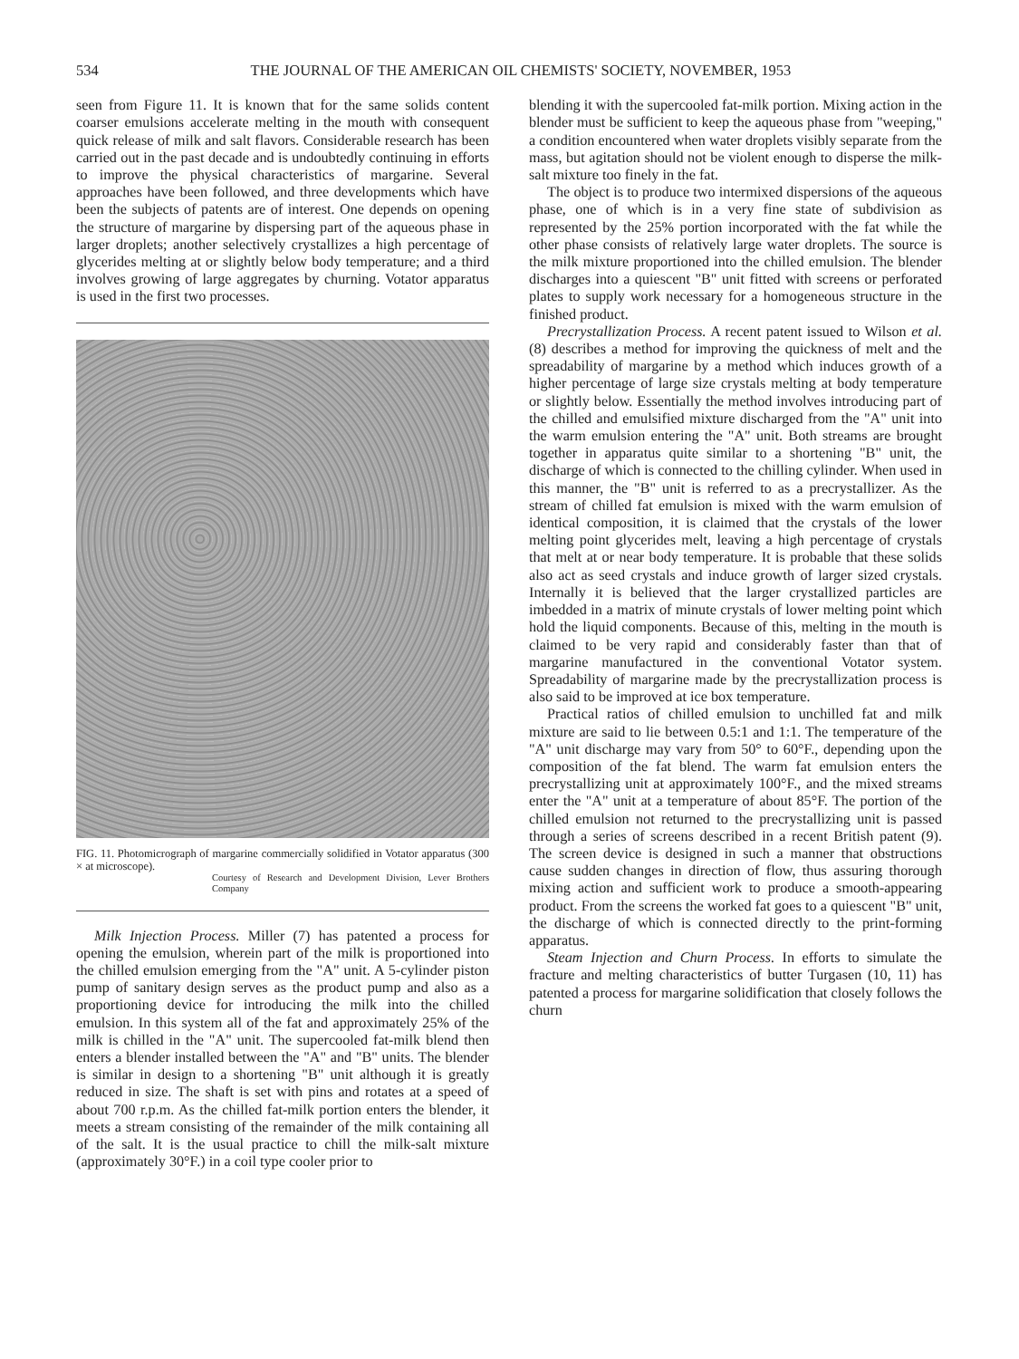534 THE JOURNAL OF THE AMERICAN OIL CHEMISTS' SOCIETY, NOVEMBER, 1953
seen from Figure 11. It is known that for the same solids content coarser emulsions accelerate melting in the mouth with consequent quick release of milk and salt flavors. Considerable research has been carried out in the past decade and is undoubtedly continuing in efforts to improve the physical characteristics of margarine. Several approaches have been followed, and three developments which have been the subjects of patents are of interest. One depends on opening the structure of margarine by dispersing part of the aqueous phase in larger droplets; another selectively crystallizes a high percentage of glycerides melting at or slightly below body temperature; and a third involves growing of large aggregates by churning. Votator apparatus is used in the first two processes.
FIG. 11. Photomicrograph of margarine commercially solidified in Votator apparatus (300 × at microscope).
Courtesy of Research and Development Division, Lever Brothers Company
Milk Injection Process. Miller (7) has patented a process for opening the emulsion, wherein part of the milk is proportioned into the chilled emulsion emerging from the "A" unit. A 5-cylinder piston pump of sanitary design serves as the product pump and also as a proportioning device for introducing the milk into the chilled emulsion. In this system all of the fat and approximately 25% of the milk is chilled in the "A" unit. The supercooled fat-milk blend then enters a blender installed between the "A" and "B" units. The blender is similar in design to a shortening "B" unit although it is greatly reduced in size. The shaft is set with pins and rotates at a speed of about 700 r.p.m. As the chilled fat-milk portion enters the blender, it meets a stream consisting of the remainder of the milk containing all of the salt. It is the usual practice to chill the milk-salt mixture (approximately 30°F.) in a coil type cooler prior to
blending it with the supercooled fat-milk portion. Mixing action in the blender must be sufficient to keep the aqueous phase from "weeping," a condition encountered when water droplets visibly separate from the mass, but agitation should not be violent enough to disperse the milk-salt mixture too finely in the fat.
The object is to produce two intermixed dispersions of the aqueous phase, one of which is in a very fine state of subdivision as represented by the 25% portion incorporated with the fat while the other phase consists of relatively large water droplets. The source is the milk mixture proportioned into the chilled emulsion. The blender discharges into a quiescent "B" unit fitted with screens or perforated plates to supply work necessary for a homogeneous structure in the finished product.
Precrystallization Process. A recent patent issued to Wilson et al. (8) describes a method for improving the quickness of melt and the spreadability of margarine by a method which induces growth of a higher percentage of large size crystals melting at body temperature or slightly below. Essentially the method involves introducing part of the chilled and emulsified mixture discharged from the "A" unit into the warm emulsion entering the "A" unit. Both streams are brought together in apparatus quite similar to a shortening "B" unit, the discharge of which is connected to the chilling cylinder. When used in this manner, the "B" unit is referred to as a precrystallizer. As the stream of chilled fat emulsion is mixed with the warm emulsion of identical composition, it is claimed that the crystals of the lower melting point glycerides melt, leaving a high percentage of crystals that melt at or near body temperature. It is probable that these solids also act as seed crystals and induce growth of larger sized crystals. Internally it is believed that the larger crystallized particles are imbedded in a matrix of minute crystals of lower melting point which hold the liquid components. Because of this, melting in the mouth is claimed to be very rapid and considerably faster than that of margarine manufactured in the conventional Votator system. Spreadability of margarine made by the precrystallization process is also said to be improved at ice box temperature.
Practical ratios of chilled emulsion to unchilled fat and milk mixture are said to lie between 0.5:1 and 1:1. The temperature of the "A" unit discharge may vary from 50° to 60°F., depending upon the composition of the fat blend. The warm fat emulsion enters the precrystallizing unit at approximately 100°F., and the mixed streams enter the "A" unit at a temperature of about 85°F. The portion of the chilled emulsion not returned to the precrystallizing unit is passed through a series of screens described in a recent British patent (9). The screen device is designed in such a manner that obstructions cause sudden changes in direction of flow, thus assuring thorough mixing action and sufficient work to produce a smooth-appearing product. From the screens the worked fat goes to a quiescent "B" unit, the discharge of which is connected directly to the print-forming apparatus.
Steam Injection and Churn Process. In efforts to simulate the fracture and melting characteristics of butter Turgasen (10, 11) has patented a process for margarine solidification that closely follows the churn